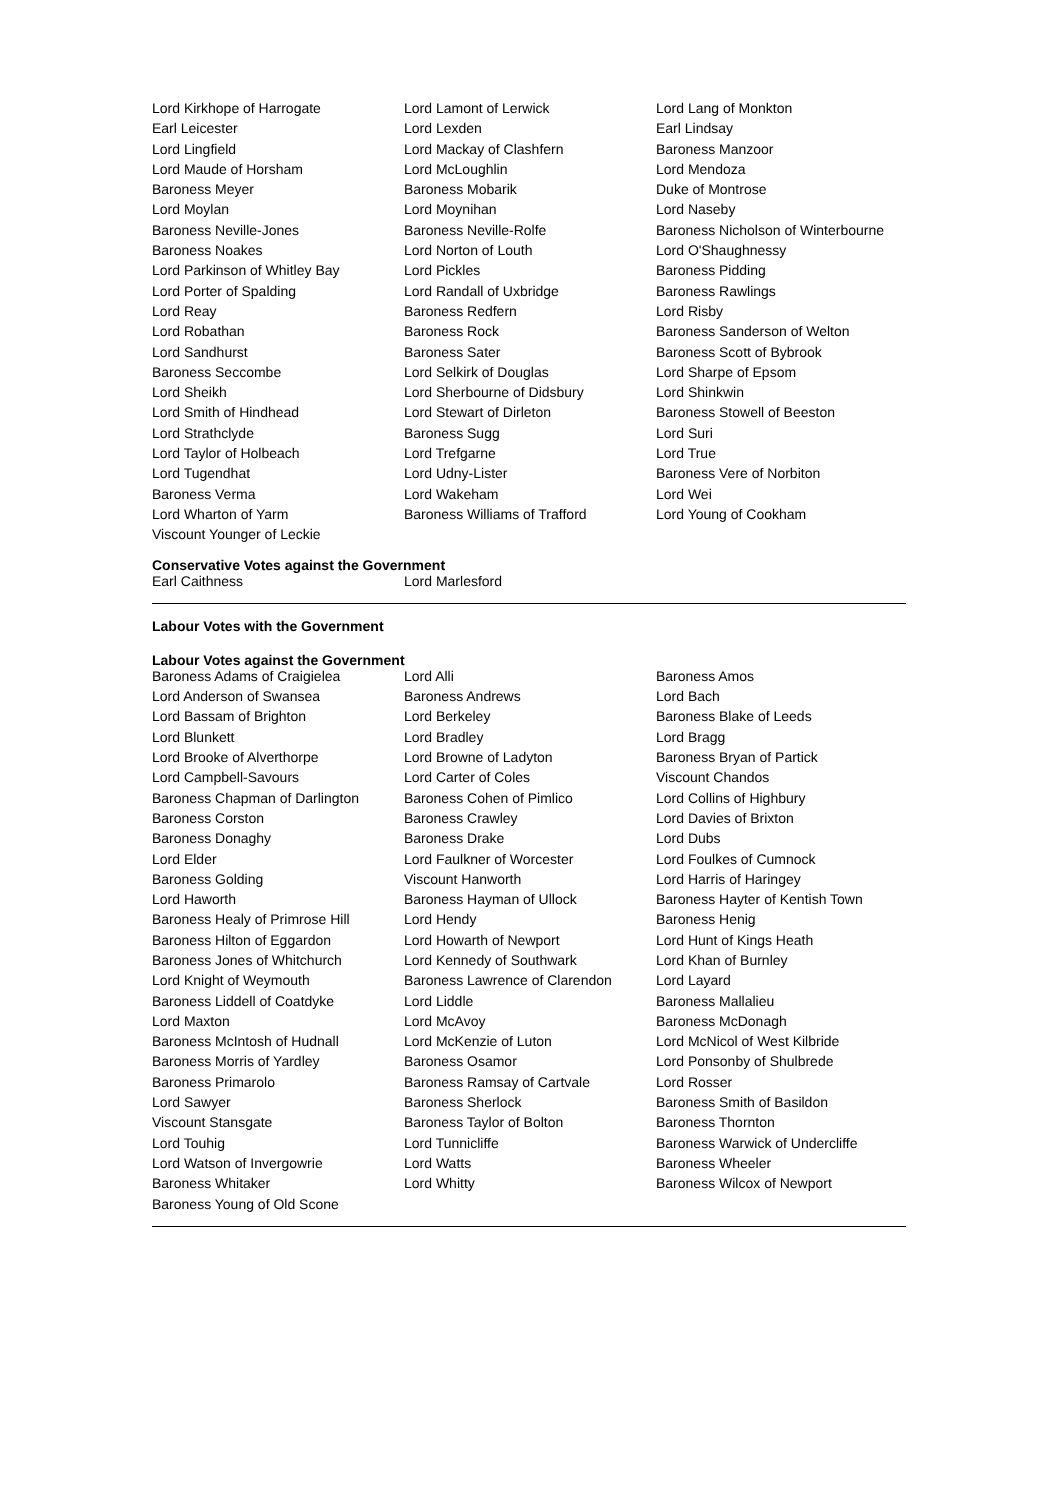| Lord Kirkhope of Harrogate | Lord Lamont of Lerwick | Lord Lang of Monkton |
| Earl Leicester | Lord Lexden | Earl Lindsay |
| Lord Lingfield | Lord Mackay of Clashfern | Baroness Manzoor |
| Lord Maude of Horsham | Lord McLoughlin | Lord Mendoza |
| Baroness Meyer | Baroness Mobarik | Duke of Montrose |
| Lord Moylan | Lord Moynihan | Lord Naseby |
| Baroness Neville-Jones | Baroness Neville-Rolfe | Baroness Nicholson of Winterbourne |
| Baroness Noakes | Lord Norton of Louth | Lord O'Shaughnessy |
| Lord Parkinson of Whitley Bay | Lord Pickles | Baroness Pidding |
| Lord Porter of Spalding | Lord Randall of Uxbridge | Baroness Rawlings |
| Lord Reay | Baroness Redfern | Lord Risby |
| Lord Robathan | Baroness Rock | Baroness Sanderson of Welton |
| Lord Sandhurst | Baroness Sater | Baroness Scott of Bybrook |
| Baroness Seccombe | Lord Selkirk of Douglas | Lord Sharpe of Epsom |
| Lord Sheikh | Lord Sherbourne of Didsbury | Lord Shinkwin |
| Lord Smith of Hindhead | Lord Stewart of Dirleton | Baroness Stowell of Beeston |
| Lord Strathclyde | Baroness Sugg | Lord Suri |
| Lord Taylor of Holbeach | Lord Trefgarne | Lord True |
| Lord Tugendhat | Lord Udny-Lister | Baroness Vere of Norbiton |
| Baroness Verma | Lord Wakeham | Lord Wei |
| Lord Wharton of Yarm | Baroness Williams of Trafford | Lord Young of Cookham |
| Viscount Younger of Leckie | | |
Conservative Votes against the Government
| Earl Caithness | Lord Marlesford | |
Labour Votes with the Government
Labour Votes against the Government
| Baroness Adams of Craigielea | Lord Alli | Baroness Amos |
| Lord Anderson of Swansea | Baroness Andrews | Lord Bach |
| Lord Bassam of Brighton | Lord Berkeley | Baroness Blake of Leeds |
| Lord Blunkett | Lord Bradley | Lord Bragg |
| Lord Brooke of Alverthorpe | Lord Browne of Ladyton | Baroness Bryan of Partick |
| Lord Campbell-Savours | Lord Carter of Coles | Viscount Chandos |
| Baroness Chapman of Darlington | Baroness Cohen of Pimlico | Lord Collins of Highbury |
| Baroness Corston | Baroness Crawley | Lord Davies of Brixton |
| Baroness Donaghy | Baroness Drake | Lord Dubs |
| Lord Elder | Lord Faulkner of Worcester | Lord Foulkes of Cumnock |
| Baroness Golding | Viscount Hanworth | Lord Harris of Haringey |
| Lord Haworth | Baroness Hayman of Ullock | Baroness Hayter of Kentish Town |
| Baroness Healy of Primrose Hill | Lord Hendy | Baroness Henig |
| Baroness Hilton of Eggardon | Lord Howarth of Newport | Lord Hunt of Kings Heath |
| Baroness Jones of Whitchurch | Lord Kennedy of Southwark | Lord Khan of Burnley |
| Lord Knight of Weymouth | Baroness Lawrence of Clarendon | Lord Layard |
| Baroness Liddell of Coatdyke | Lord Liddle | Baroness Mallalieu |
| Lord Maxton | Lord McAvoy | Baroness McDonagh |
| Baroness McIntosh of Hudnall | Lord McKenzie of Luton | Lord McNicol of West Kilbride |
| Baroness Morris of Yardley | Baroness Osamor | Lord Ponsonby of Shulbrede |
| Baroness Primarolo | Baroness Ramsay of Cartvale | Lord Rosser |
| Lord Sawyer | Baroness Sherlock | Baroness Smith of Basildon |
| Viscount Stansgate | Baroness Taylor of Bolton | Baroness Thornton |
| Lord Touhig | Lord Tunnicliffe | Baroness Warwick of Undercliffe |
| Lord Watson of Invergowrie | Lord Watts | Baroness Wheeler |
| Baroness Whitaker | Lord Whitty | Baroness Wilcox of Newport |
| Baroness Young of Old Scone | | |